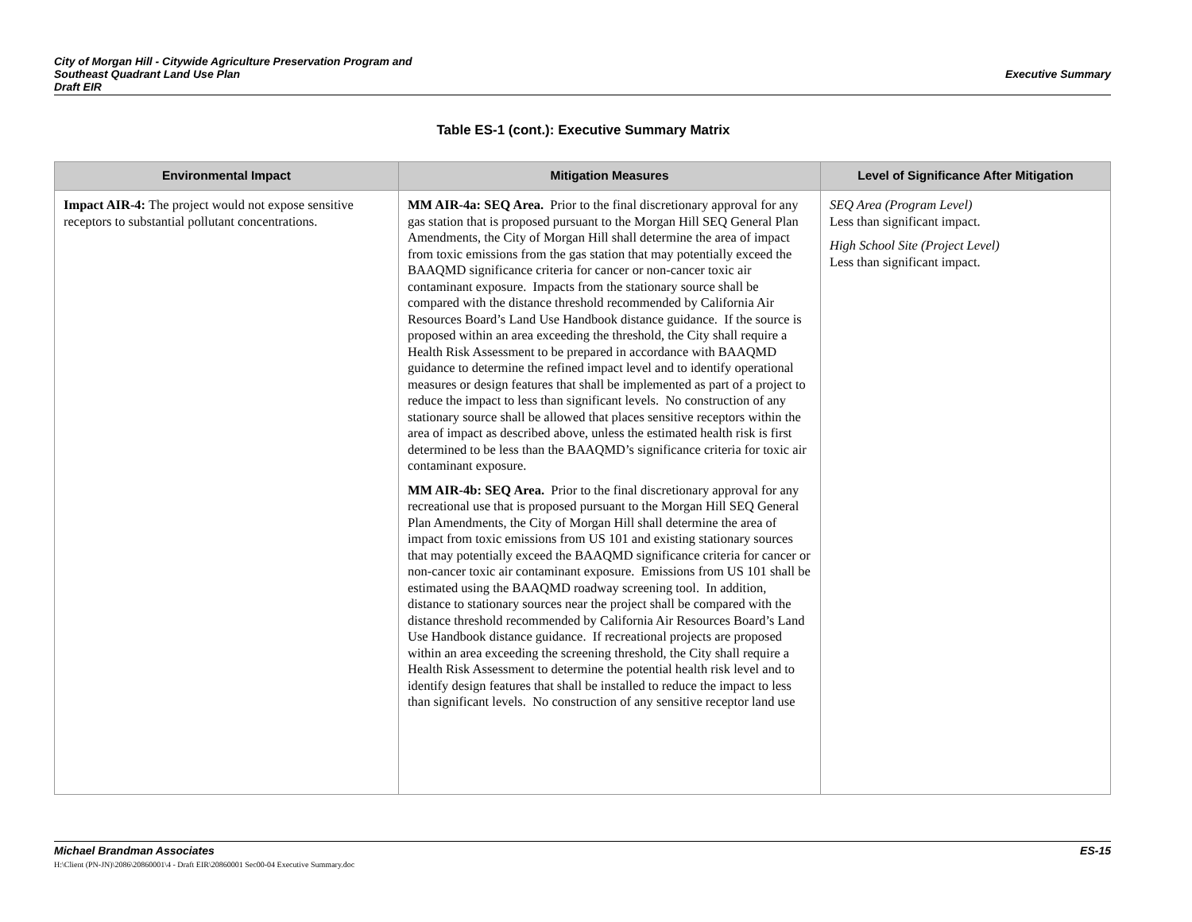City of Morgan Hill - Citywide Agriculture Preservation Program and
Southeast Quadrant Land Use Plan
Draft EIR
Executive Summary
Table ES-1 (cont.): Executive Summary Matrix
| Environmental Impact | Mitigation Measures | Level of Significance After Mitigation |
| --- | --- | --- |
| Impact AIR-4: The project would not expose sensitive receptors to substantial pollutant concentrations. | MM AIR-4a: SEQ Area. Prior to the final discretionary approval for any gas station that is proposed pursuant to the Morgan Hill SEQ General Plan Amendments, the City of Morgan Hill shall determine the area of impact from toxic emissions from the gas station that may potentially exceed the BAAQMD significance criteria for cancer or non-cancer toxic air contaminant exposure. Impacts from the stationary source shall be compared with the distance threshold recommended by California Air Resources Board’s Land Use Handbook distance guidance. If the source is proposed within an area exceeding the threshold, the City shall require a Health Risk Assessment to be prepared in accordance with BAAQMD guidance to determine the refined impact level and to identify operational measures or design features that shall be implemented as part of a project to reduce the impact to less than significant levels. No construction of any stationary source shall be allowed that places sensitive receptors within the area of impact as described above, unless the estimated health risk is first determined to be less than the BAAQMD’s significance criteria for toxic air contaminant exposure. MM AIR-4b: SEQ Area. Prior to the final discretionary approval for any recreational use that is proposed pursuant to the Morgan Hill SEQ General Plan Amendments, the City of Morgan Hill shall determine the area of impact from toxic emissions from US 101 and existing stationary sources that may potentially exceed the BAAQMD significance criteria for cancer or non-cancer toxic air contaminant exposure. Emissions from US 101 shall be estimated using the BAAQMD roadway screening tool. In addition, distance to stationary sources near the project shall be compared with the distance threshold recommended by California Air Resources Board’s Land Use Handbook distance guidance. If recreational projects are proposed within an area exceeding the screening threshold, the City shall require a Health Risk Assessment to determine the potential health risk level and to identify design features that shall be installed to reduce the impact to less than significant levels. No construction of any sensitive receptor land use | SEQ Area (Program Level) Less than significant impact. High School Site (Project Level) Less than significant impact. |
ES-15 Michael Brandman Associates
H:\Client (PN-JN)\2086\20860001\4 - Draft EIR\20860001 Sec00-04 Executive Summary.doc